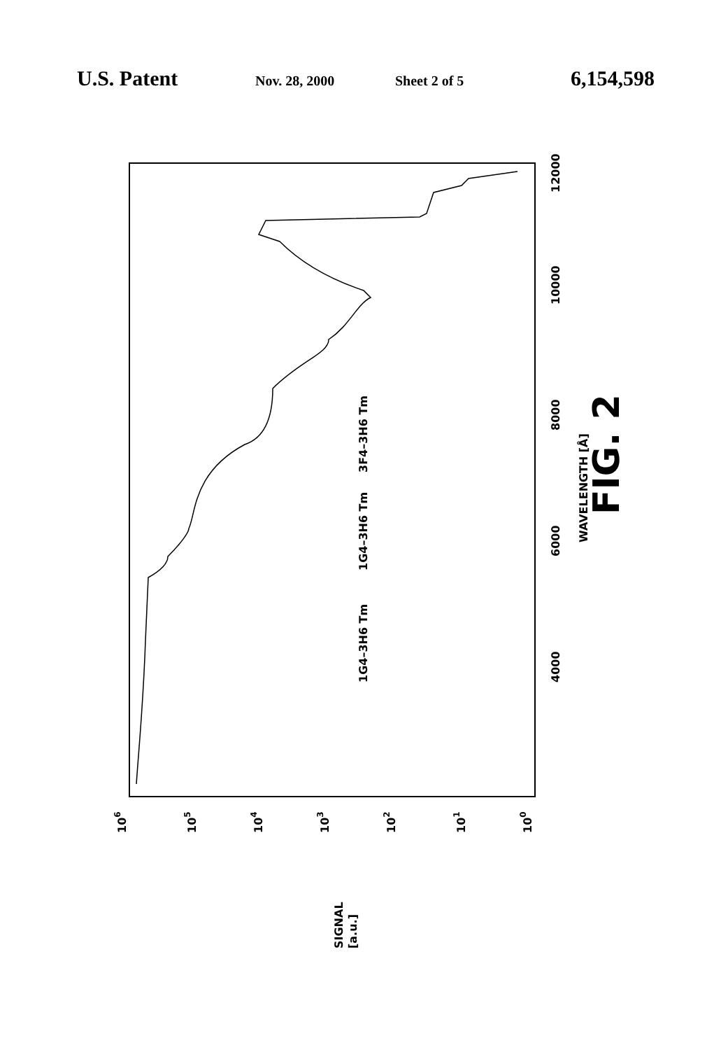U.S. Patent Nov. 28, 2000 Sheet 2 of 5 6,154,598
4000
6000
8000
10000
12000
WAVELENGTH [Å]
106
105
104
103
102
101
100
SIGNAL
[a.u.]
1G4–3H6 Tm
1G4–3H6 Tm
3F4–3H6 Tm
FIG. 2